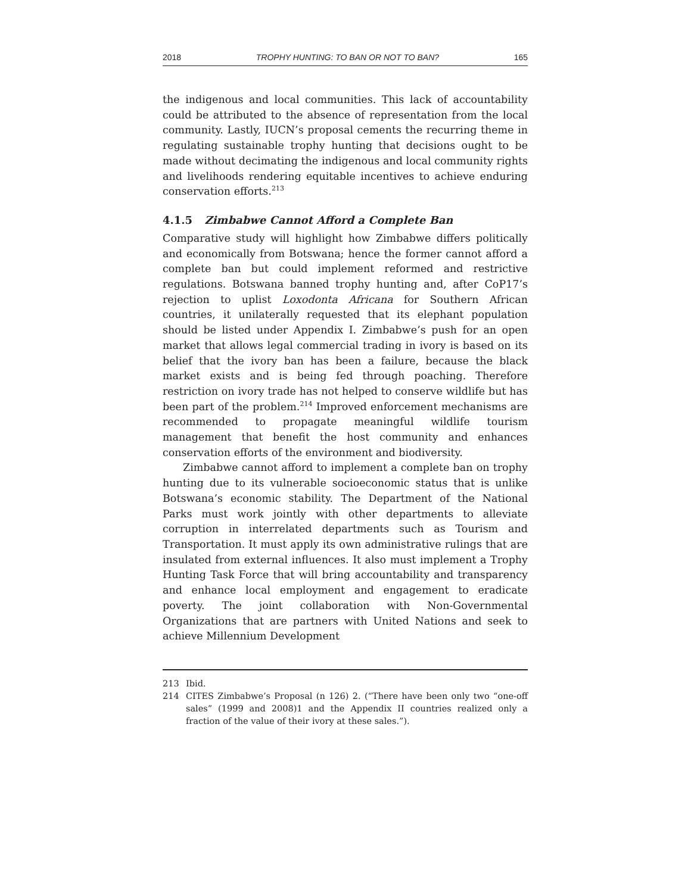2018 TROPHY HUNTING: TO BAN OR NOT TO BAN? 165
the indigenous and local communities. This lack of accountability could be attributed to the absence of representation from the local community. Lastly, IUCN’s proposal cements the recurring theme in regulating sustainable trophy hunting that decisions ought to be made without decimating the indigenous and local community rights and livelihoods rendering equitable incentives to achieve enduring conservation efforts.<sup>213</sup>
4.1.5 Zimbabwe Cannot Afford a Complete Ban
Comparative study will highlight how Zimbabwe differs politically and economically from Botswana; hence the former cannot afford a complete ban but could implement reformed and restrictive regulations. Botswana banned trophy hunting and, after CoP17’s rejection to uplist Loxodonta Africana for Southern African countries, it unilaterally requested that its elephant population should be listed under Appendix I. Zimbabwe’s push for an open market that allows legal commercial trading in ivory is based on its belief that the ivory ban has been a failure, because the black market exists and is being fed through poaching. Therefore restriction on ivory trade has not helped to conserve wildlife but has been part of the problem.<sup>214</sup> Improved enforcement mechanisms are recommended to propagate meaningful wildlife tourism management that benefit the host community and enhances conservation efforts of the environment and biodiversity.
Zimbabwe cannot afford to implement a complete ban on trophy hunting due to its vulnerable socioeconomic status that is unlike Botswana’s economic stability. The Department of the National Parks must work jointly with other departments to alleviate corruption in interrelated departments such as Tourism and Transportation. It must apply its own administrative rulings that are insulated from external influences. It also must implement a Trophy Hunting Task Force that will bring accountability and transparency and enhance local employment and engagement to eradicate poverty. The joint collaboration with Non-Governmental Organizations that are partners with United Nations and seek to achieve Millennium Development
213 Ibid.
214 CITES Zimbabwe’s Proposal (n 126) 2. (“There have been only two “one-off sales” (1999 and 2008)1 and the Appendix II countries realized only a fraction of the value of their ivory at these sales.”).